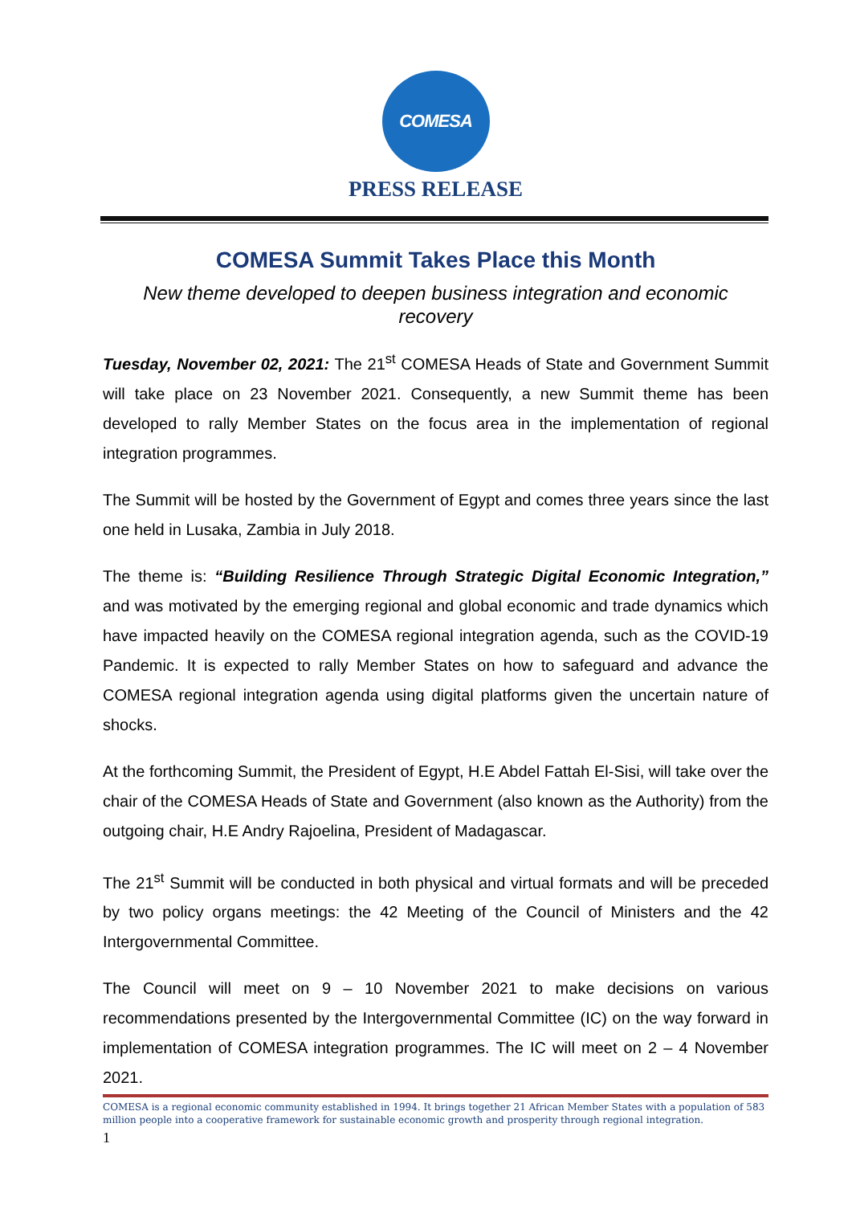COMESA
PRESS RELEASE
COMESA Summit Takes Place this Month
New theme developed to deepen business integration and economic recovery
Tuesday, November 02, 2021: The 21<sup>st</sup> COMESA Heads of State and Government Summit will take place on 23 November 2021. Consequently, a new Summit theme has been developed to rally Member States on the focus area in the implementation of regional integration programmes.
The Summit will be hosted by the Government of Egypt and comes three years since the last one held in Lusaka, Zambia in July 2018.
The theme is: “Building Resilience Through Strategic Digital Economic Integration,” and was motivated by the emerging regional and global economic and trade dynamics which have impacted heavily on the COMESA regional integration agenda, such as the COVID-19 Pandemic. It is expected to rally Member States on how to safeguard and advance the COMESA regional integration agenda using digital platforms given the uncertain nature of shocks.
At the forthcoming Summit, the President of Egypt, H.E Abdel Fattah El-Sisi, will take over the chair of the COMESA Heads of State and Government (also known as the Authority) from the outgoing chair, H.E Andry Rajoelina, President of Madagascar.
The 21<sup>st</sup> Summit will be conducted in both physical and virtual formats and will be preceded by two policy organs meetings: the 42 Meeting of the Council of Ministers and the 42 Intergovernmental Committee.
The Council will meet on 9 – 10 November 2021 to make decisions on various recommendations presented by the Intergovernmental Committee (IC) on the way forward in implementation of COMESA integration programmes. The IC will meet on 2 – 4 November 2021.
COMESA is a regional economic community established in 1994. It brings together 21 African Member States with a population of 583 million people into a cooperative framework for sustainable economic growth and prosperity through regional integration.
1